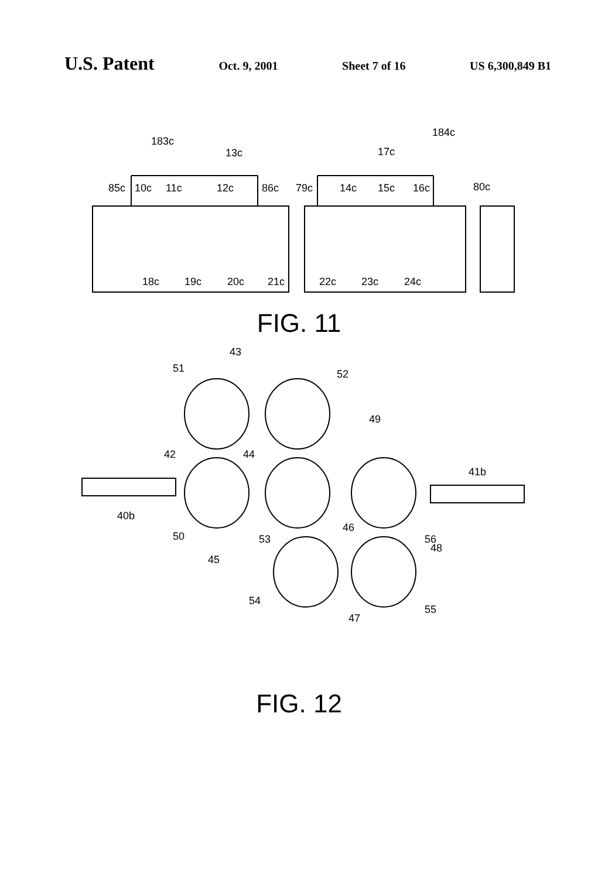U.S. Patent Oct. 9, 2001 Sheet 7 of 16 US 6,300,849 B1
183c
13c
184c
17c
85c
10c
11c
12c
86c
79c
14c
15c
16c
80c
18c
19c
20c
21c
22c
23c
24c
FIG. 11
43
51
52
49
42
44
41b
40b
50
53
46
56
48
45
54
47
55
FIG. 12